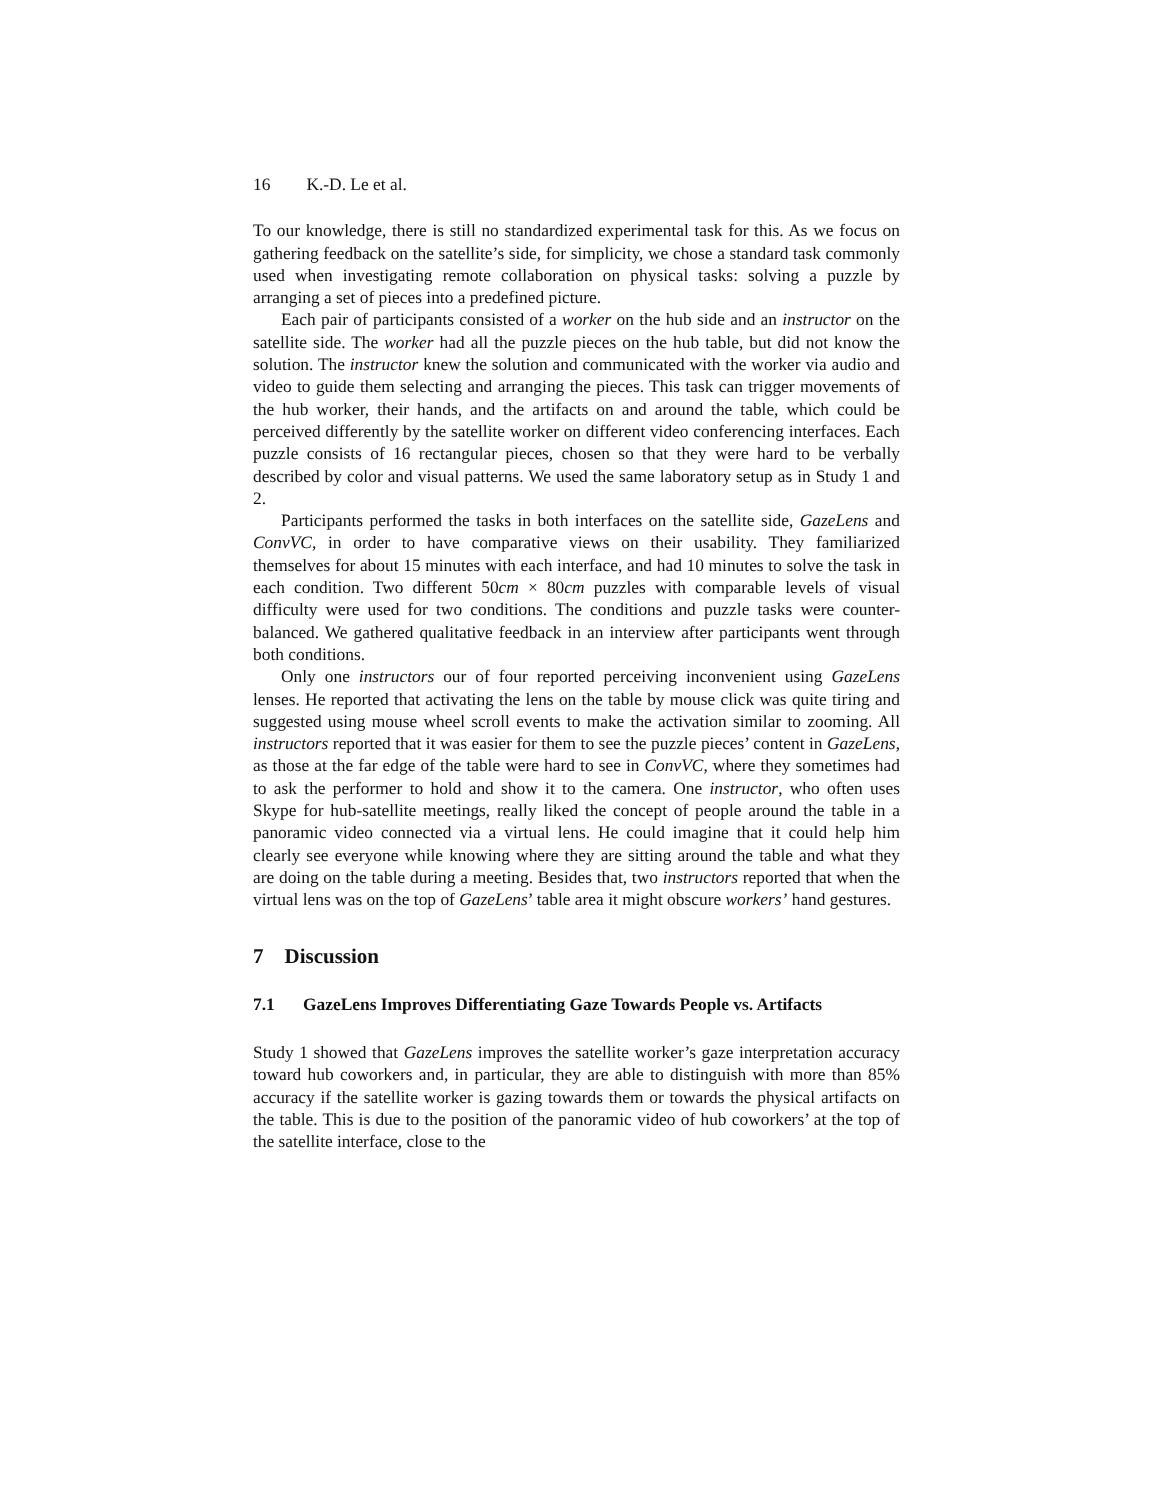16 K.-D. Le et al.
To our knowledge, there is still no standardized experimental task for this. As we focus on gathering feedback on the satellite’s side, for simplicity, we chose a standard task commonly used when investigating remote collaboration on physical tasks: solving a puzzle by arranging a set of pieces into a predefined picture.
Each pair of participants consisted of a worker on the hub side and an instructor on the satellite side. The worker had all the puzzle pieces on the hub table, but did not know the solution. The instructor knew the solution and communicated with the worker via audio and video to guide them selecting and arranging the pieces. This task can trigger movements of the hub worker, their hands, and the artifacts on and around the table, which could be perceived differently by the satellite worker on different video conferencing interfaces. Each puzzle consists of 16 rectangular pieces, chosen so that they were hard to be verbally described by color and visual patterns. We used the same laboratory setup as in Study 1 and 2.
Participants performed the tasks in both interfaces on the satellite side, GazeLens and ConvVC, in order to have comparative views on their usability. They familiarized themselves for about 15 minutes with each interface, and had 10 minutes to solve the task in each condition. Two different 50cm × 80cm puzzles with comparable levels of visual difficulty were used for two conditions. The conditions and puzzle tasks were counter-balanced. We gathered qualitative feedback in an interview after participants went through both conditions.
Only one instructors our of four reported perceiving inconvenient using GazeLens lenses. He reported that activating the lens on the table by mouse click was quite tiring and suggested using mouse wheel scroll events to make the activation similar to zooming. All instructors reported that it was easier for them to see the puzzle pieces’ content in GazeLens, as those at the far edge of the table were hard to see in ConvVC, where they sometimes had to ask the performer to hold and show it to the camera. One instructor, who often uses Skype for hub-satellite meetings, really liked the concept of people around the table in a panoramic video connected via a virtual lens. He could imagine that it could help him clearly see everyone while knowing where they are sitting around the table and what they are doing on the table during a meeting. Besides that, two instructors reported that when the virtual lens was on the top of GazeLens’ table area it might obscure workers’ hand gestures.
7 Discussion
7.1 GazeLens Improves Differentiating Gaze Towards People vs. Artifacts
Study 1 showed that GazeLens improves the satellite worker’s gaze interpretation accuracy toward hub coworkers and, in particular, they are able to distinguish with more than 85% accuracy if the satellite worker is gazing towards them or towards the physical artifacts on the table. This is due to the position of the panoramic video of hub coworkers’ at the top of the satellite interface, close to the